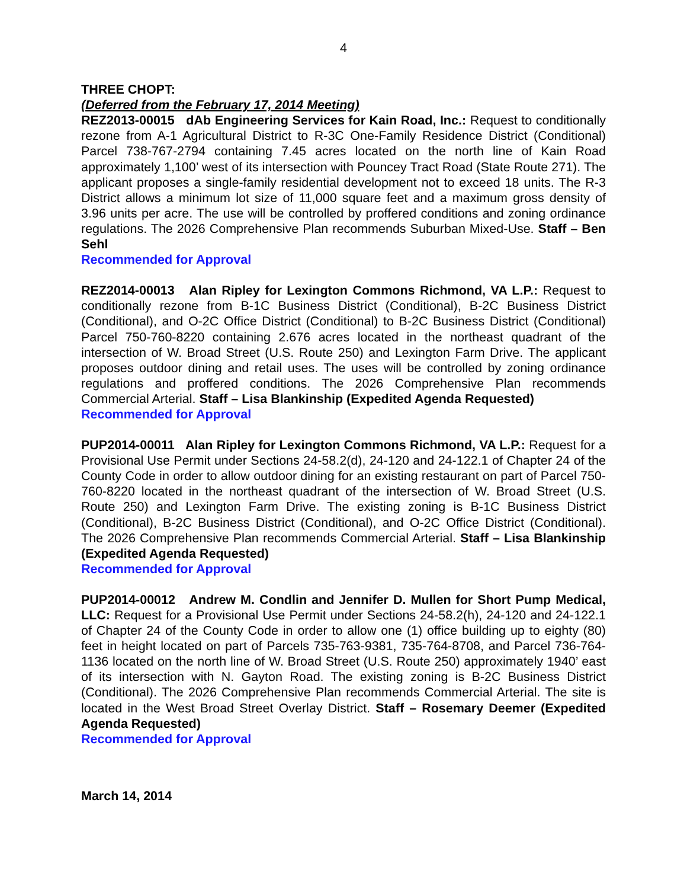4
THREE CHOPT:
(Deferred from the February 17, 2014 Meeting)
REZ2013-00015 dAb Engineering Services for Kain Road, Inc.: Request to conditionally rezone from A-1 Agricultural District to R-3C One-Family Residence District (Conditional) Parcel 738-767-2794 containing 7.45 acres located on the north line of Kain Road approximately 1,100’ west of its intersection with Pouncey Tract Road (State Route 271). The applicant proposes a single-family residential development not to exceed 18 units. The R-3 District allows a minimum lot size of 11,000 square feet and a maximum gross density of 3.96 units per acre. The use will be controlled by proffered conditions and zoning ordinance regulations. The 2026 Comprehensive Plan recommends Suburban Mixed-Use. Staff – Ben Sehl
Recommended for Approval
REZ2014-00013 Alan Ripley for Lexington Commons Richmond, VA L.P.: Request to conditionally rezone from B-1C Business District (Conditional), B-2C Business District (Conditional), and O-2C Office District (Conditional) to B-2C Business District (Conditional) Parcel 750-760-8220 containing 2.676 acres located in the northeast quadrant of the intersection of W. Broad Street (U.S. Route 250) and Lexington Farm Drive. The applicant proposes outdoor dining and retail uses. The uses will be controlled by zoning ordinance regulations and proffered conditions. The 2026 Comprehensive Plan recommends Commercial Arterial. Staff – Lisa Blankinship (Expedited Agenda Requested)
Recommended for Approval
PUP2014-00011 Alan Ripley for Lexington Commons Richmond, VA L.P.: Request for a Provisional Use Permit under Sections 24-58.2(d), 24-120 and 24-122.1 of Chapter 24 of the County Code in order to allow outdoor dining for an existing restaurant on part of Parcel 750-760-8220 located in the northeast quadrant of the intersection of W. Broad Street (U.S. Route 250) and Lexington Farm Drive. The existing zoning is B-1C Business District (Conditional), B-2C Business District (Conditional), and O-2C Office District (Conditional). The 2026 Comprehensive Plan recommends Commercial Arterial. Staff – Lisa Blankinship (Expedited Agenda Requested)
Recommended for Approval
PUP2014-00012 Andrew M. Condlin and Jennifer D. Mullen for Short Pump Medical, LLC: Request for a Provisional Use Permit under Sections 24-58.2(h), 24-120 and 24-122.1 of Chapter 24 of the County Code in order to allow one (1) office building up to eighty (80) feet in height located on part of Parcels 735-763-9381, 735-764-8708, and Parcel 736-764-1136 located on the north line of W. Broad Street (U.S. Route 250) approximately 1940’ east of its intersection with N. Gayton Road. The existing zoning is B-2C Business District (Conditional). The 2026 Comprehensive Plan recommends Commercial Arterial. The site is located in the West Broad Street Overlay District. Staff – Rosemary Deemer (Expedited Agenda Requested)
Recommended for Approval
March 14, 2014